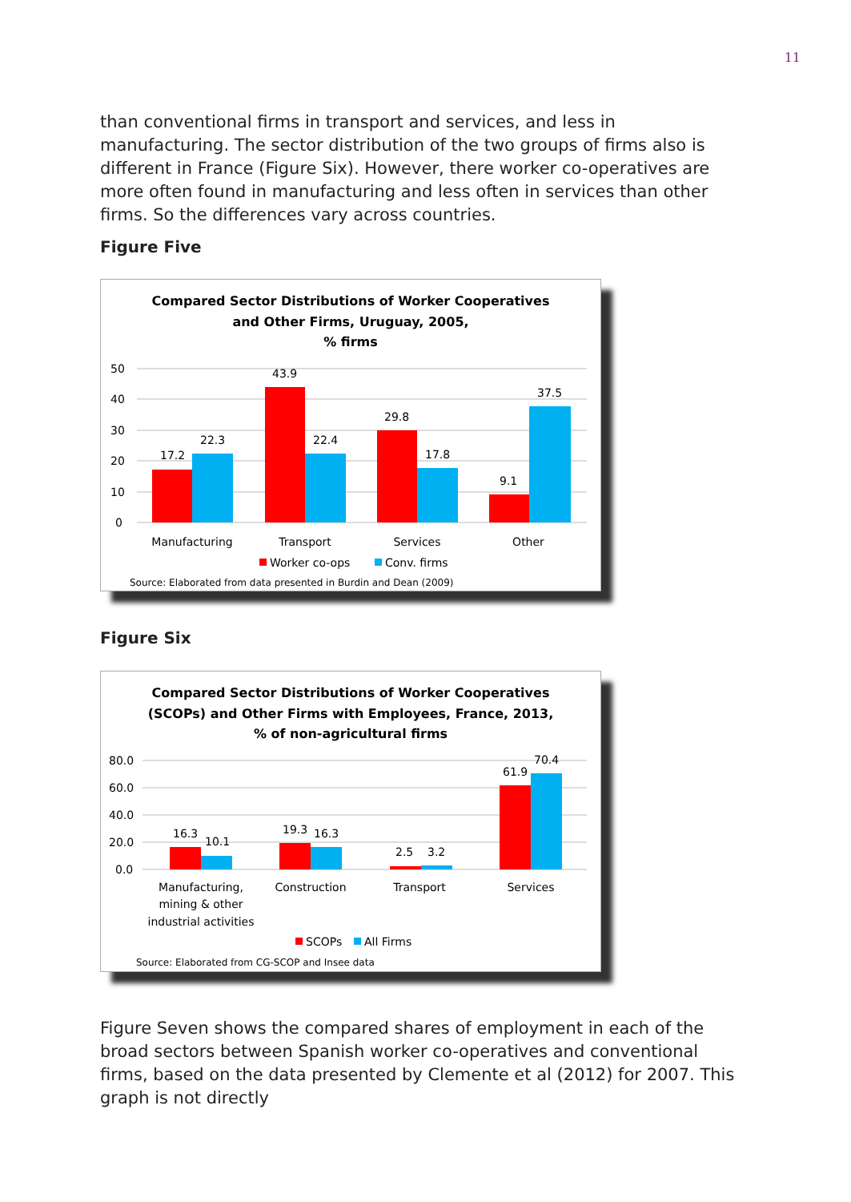11
than conventional firms in transport and services, and less in manufacturing. The sector distribution of the two groups of firms also is different in France (Figure Six). However, there worker co-operatives are more often found in manufacturing and less often in services than other firms. So the differences vary across countries.
Figure Five
Compared Sector Distributions of Worker Cooperatives
and Other Firms, Uruguay, 2005,
% firms
50
40
30
20
10
0
17.2
22.3
43.9
22.4
29.8
17.8
9.1
37.5
Manufacturing
Transport
Services
Other
Worker co-ops
Conv. firms
Source: Elaborated from data presented in Burdin and Dean (2009)
Figure Six
Compared Sector Distributions of Worker Cooperatives
(SCOPs) and Other Firms with Employees, France, 2013,
% of non-agricultural firms
80.0
60.0
40.0
20.0
0.0
16.3
10.1
19.3
16.3
2.5
3.2
61.9
70.4
Manufacturing,
mining & other
industrial activities
Construction
Transport
Services
SCOPs
All Firms
Source: Elaborated from CG-SCOP and Insee data
Figure Seven shows the compared shares of employment in each of the broad sectors between Spanish worker co-operatives and conventional firms, based on the data presented by Clemente et al (2012) for 2007. This graph is not directly